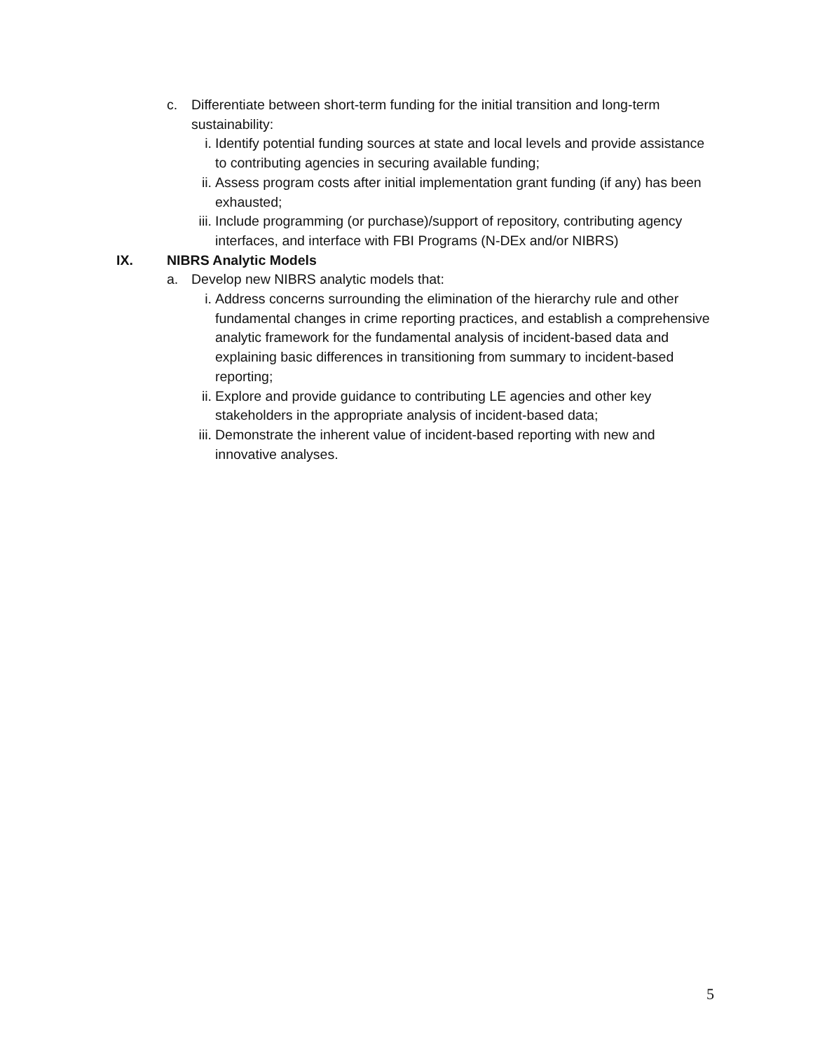c. Differentiate between short-term funding for the initial transition and long-term sustainability:
i. Identify potential funding sources at state and local levels and provide assistance to contributing agencies in securing available funding;
ii.
Assess program costs after initial implementation grant funding (if any) has been exhausted;
iii.
Include programming (or purchase)/support of repository, contributing agency interfaces, and interface with FBI Programs (N-DEx and/or NIBRS)
IX. NIBRS Analytic Models
a. Develop new NIBRS analytic models that:
i. Address concerns surrounding the elimination of the hierarchy rule and other fundamental changes in crime reporting practices, and establish a comprehensive analytic framework for the fundamental analysis of incident-based data and explaining basic differences in transitioning from summary to incident-based reporting;
ii.
Explore and provide guidance to contributing LE agencies and other key stakeholders in the appropriate analysis of incident-based data;
iii.
Demonstrate the inherent value of incident-based reporting with new and innovative analyses.
5